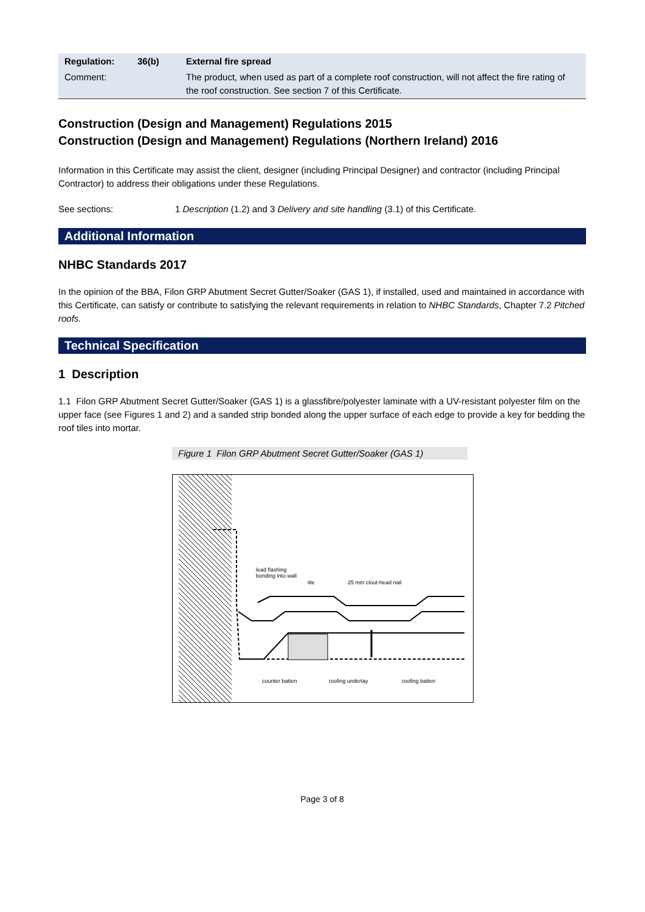| Regulation: | 36(b) | External fire spread |
| Comment: | | The product, when used as part of a complete roof construction, will not affect the fire rating of the roof construction. See section 7 of this Certificate. |
Construction (Design and Management) Regulations 2015
Construction (Design and Management) Regulations (Northern Ireland) 2016
Information in this Certificate may assist the client, designer (including Principal Designer) and contractor (including Principal Contractor) to address their obligations under these Regulations.
See sections: 1 Description (1.2) and 3 Delivery and site handling (3.1) of this Certificate.
Additional Information
NHBC Standards 2017
In the opinion of the BBA, Filon GRP Abutment Secret Gutter/Soaker (GAS 1), if installed, used and maintained in accordance with this Certificate, can satisfy or contribute to satisfying the relevant requirements in relation to NHBC Standards, Chapter 7.2 Pitched roofs.
Technical Specification
1 Description
1.1 Filon GRP Abutment Secret Gutter/Soaker (GAS 1) is a glassfibre/polyester laminate with a UV-resistant polyester film on the upper face (see Figures 1 and 2) and a sanded strip bonded along the upper surface of each edge to provide a key for bedding the roof tiles into mortar.
Figure 1 Filon GRP Abutment Secret Gutter/Soaker (GAS 1)
lead flashing
bonding into wall
tile
25 mm clout-head nail
counter batten
roofing underlay
roofing batten
Page 3 of 8